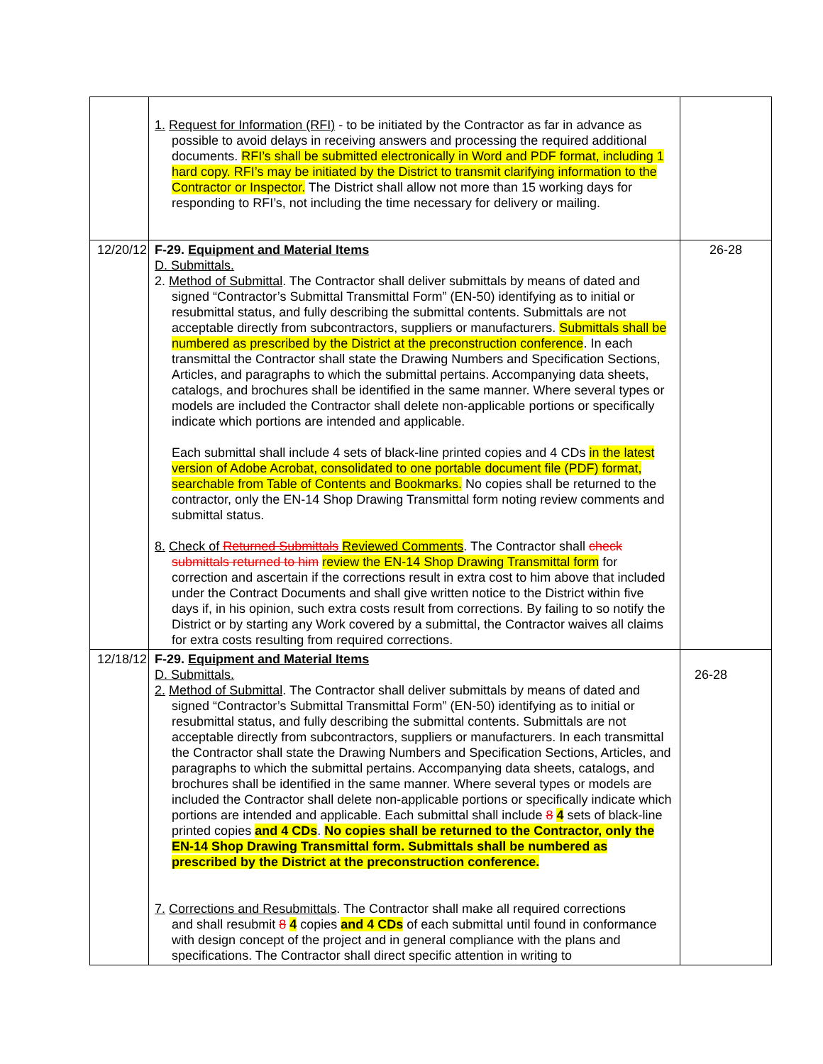| | 1. Request for Information (RFI) - to be initiated by the Contractor as far in advance as possible to avoid delays in receiving answers and processing the required additional documents. RFI’s shall be submitted electronically in Word and PDF format, including 1 hard copy. RFI’s may be initiated by the District to transmit clarifying information to the Contractor or Inspector. The District shall allow not more than 15 working days for responding to RFI’s, not including the time necessary for delivery or mailing. | |
| 12/20/12 | F-29. Equipment and Material Items D. Submittals. 2. Method of Submittal . The Contractor shall deliver submittals by means of dated and signed “Contractor’s Submittal Transmittal Form” (EN-50) identifying as to initial or resubmittal status, and fully describing the submittal contents. Submittals are not acceptable directly from subcontractors, suppliers or manufacturers. Submittals shall be numbered as prescribed by the District at the preconstruction conference . In each transmittal the Contractor shall state the Drawing Numbers and Specification Sections, Articles, and paragraphs to which the submittal pertains. Accompanying data sheets, catalogs, and brochures shall be identified in the same manner. Where several types or models are included the Contractor shall delete non-applicable portions or specifically indicate which portions are intended and applicable. Each submittal shall include 4 sets of black-line printed copies and 4 CDs in the latest version of Adobe Acrobat, consolidated to one portable document file (PDF) format, searchable from Table of Contents and Bookmarks. No copies shall be returned to the contractor, only the EN-14 Shop Drawing Transmittal form noting review comments and submittal status. 8. Check of Returned Submittals Reviewed Comments . The Contractor shall check submittals returned to him review the EN-14 Shop Drawing Transmittal form for correction and ascertain if the corrections result in extra cost to him above that included under the Contract Documents and shall give written notice to the District within five days if, in his opinion, such extra costs result from corrections. By failing to so notify the District or by starting any Work covered by a submittal, the Contractor waives all claims for extra costs resulting from required corrections. | 26-28 |
| 12/18/12 | F-29. Equipment and Material Items D. Submittals. 2. Method of Submittal . The Contractor shall deliver submittals by means of dated and signed “Contractor’s Submittal Transmittal Form” (EN-50) identifying as to initial or resubmittal status, and fully describing the submittal contents. Submittals are not acceptable directly from subcontractors, suppliers or manufacturers. In each transmittal the Contractor shall state the Drawing Numbers and Specification Sections, Articles, and paragraphs to which the submittal pertains. Accompanying data sheets, catalogs, and brochures shall be identified in the same manner. Where several types or models are included the Contractor shall delete non-applicable portions or specifically indicate which portions are intended and applicable. Each submittal shall include 8 4 sets of black-line printed copies and 4 CDs . No copies shall be returned to the Contractor, only the EN-14 Shop Drawing Transmittal form. Submittals shall be numbered as prescribed by the District at the preconstruction conference. 7. Corrections and Resubmittals . The Contractor shall make all required corrections and shall resubmit 8 4 copies and 4 CDs of each submittal until found in conformance with design concept of the project and in general compliance with the plans and specifications. The Contractor shall direct specific attention in writing to | 26-28 |